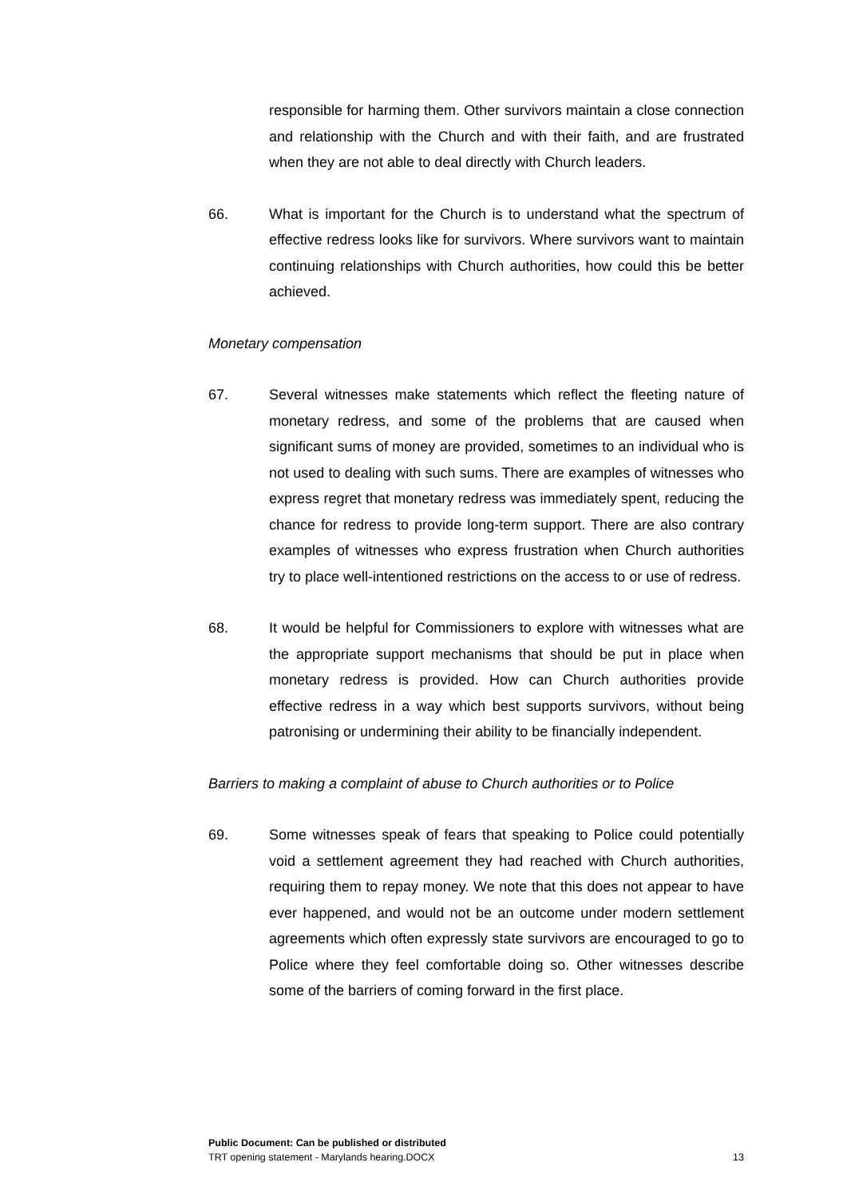responsible for harming them. Other survivors maintain a close connection and relationship with the Church and with their faith, and are frustrated when they are not able to deal directly with Church leaders.
66. What is important for the Church is to understand what the spectrum of effective redress looks like for survivors. Where survivors want to maintain continuing relationships with Church authorities, how could this be better achieved.
Monetary compensation
67. Several witnesses make statements which reflect the fleeting nature of monetary redress, and some of the problems that are caused when significant sums of money are provided, sometimes to an individual who is not used to dealing with such sums. There are examples of witnesses who express regret that monetary redress was immediately spent, reducing the chance for redress to provide long-term support. There are also contrary examples of witnesses who express frustration when Church authorities try to place well-intentioned restrictions on the access to or use of redress.
68. It would be helpful for Commissioners to explore with witnesses what are the appropriate support mechanisms that should be put in place when monetary redress is provided. How can Church authorities provide effective redress in a way which best supports survivors, without being patronising or undermining their ability to be financially independent.
Barriers to making a complaint of abuse to Church authorities or to Police
69. Some witnesses speak of fears that speaking to Police could potentially void a settlement agreement they had reached with Church authorities, requiring them to repay money. We note that this does not appear to have ever happened, and would not be an outcome under modern settlement agreements which often expressly state survivors are encouraged to go to Police where they feel comfortable doing so. Other witnesses describe some of the barriers of coming forward in the first place.
Public Document: Can be published or distributed
TRT opening statement - Marylands hearing.DOCX 13